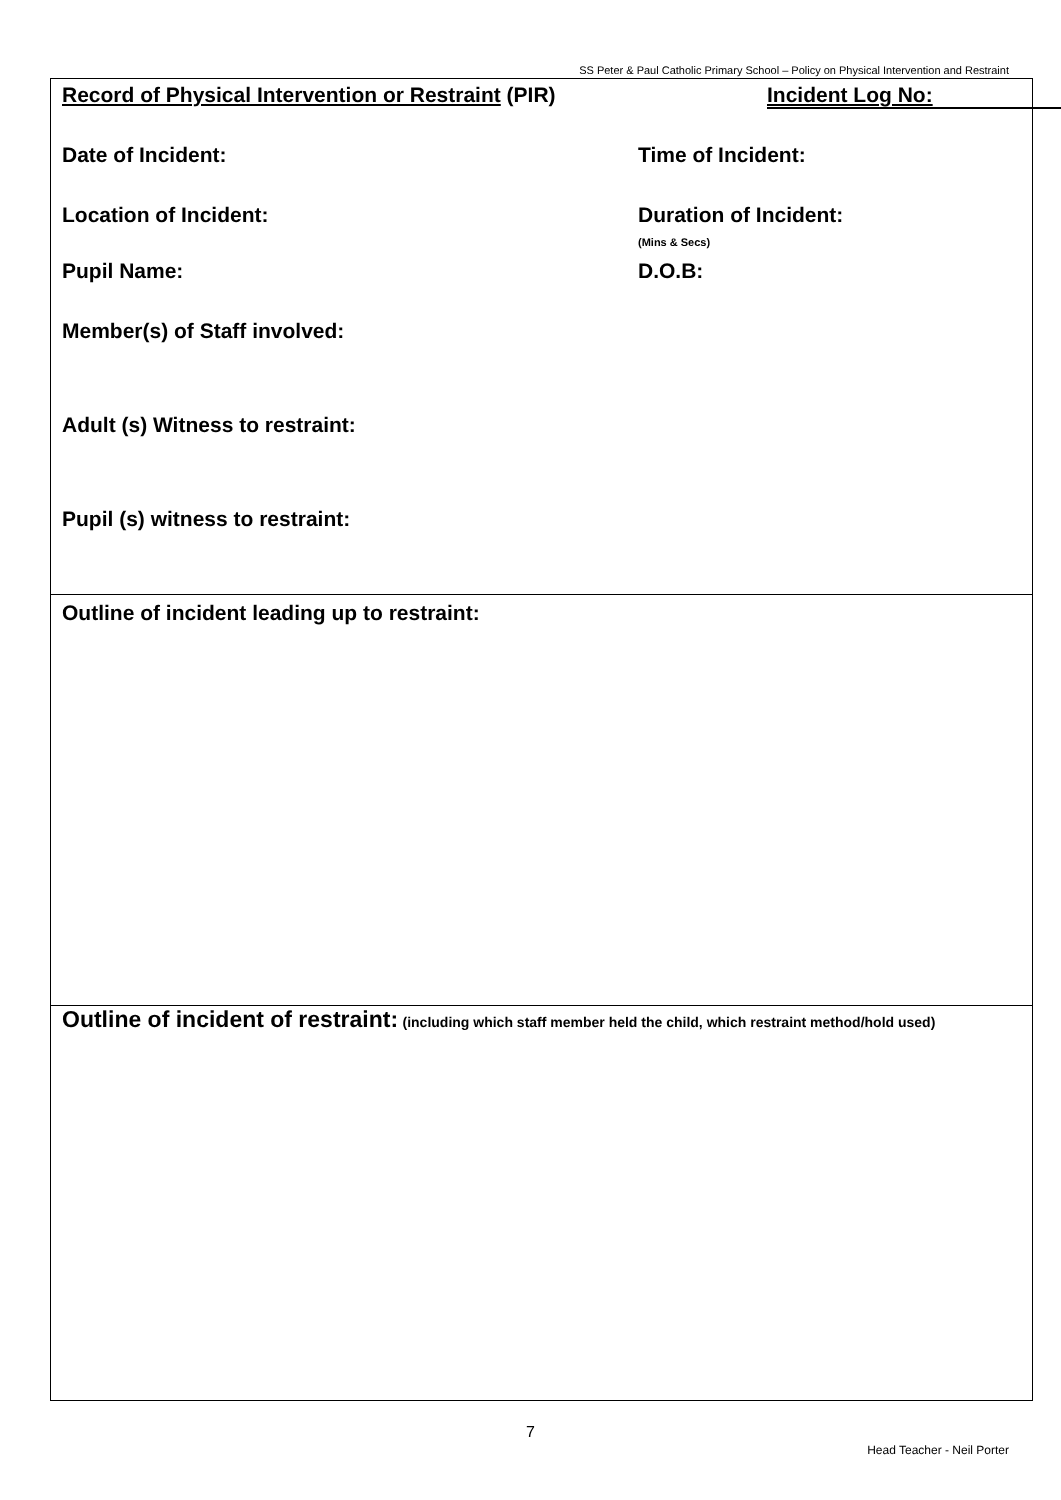SS Peter & Paul Catholic Primary School – Policy on Physical Intervention and Restraint
Record of Physical Intervention or Restraint (PIR) Incident Log No:
Date of Incident: Time of Incident:
Location of Incident: Duration of Incident:
(Mins & Secs)
Pupil Name: D.O.B:
Member(s) of Staff involved:
Adult (s) Witness to restraint:
Pupil (s) witness to restraint:
Outline of incident leading up to restraint:
Outline of incident of restraint: (including which staff member held the child, which restraint method/hold used)
7
Head Teacher - Neil Porter